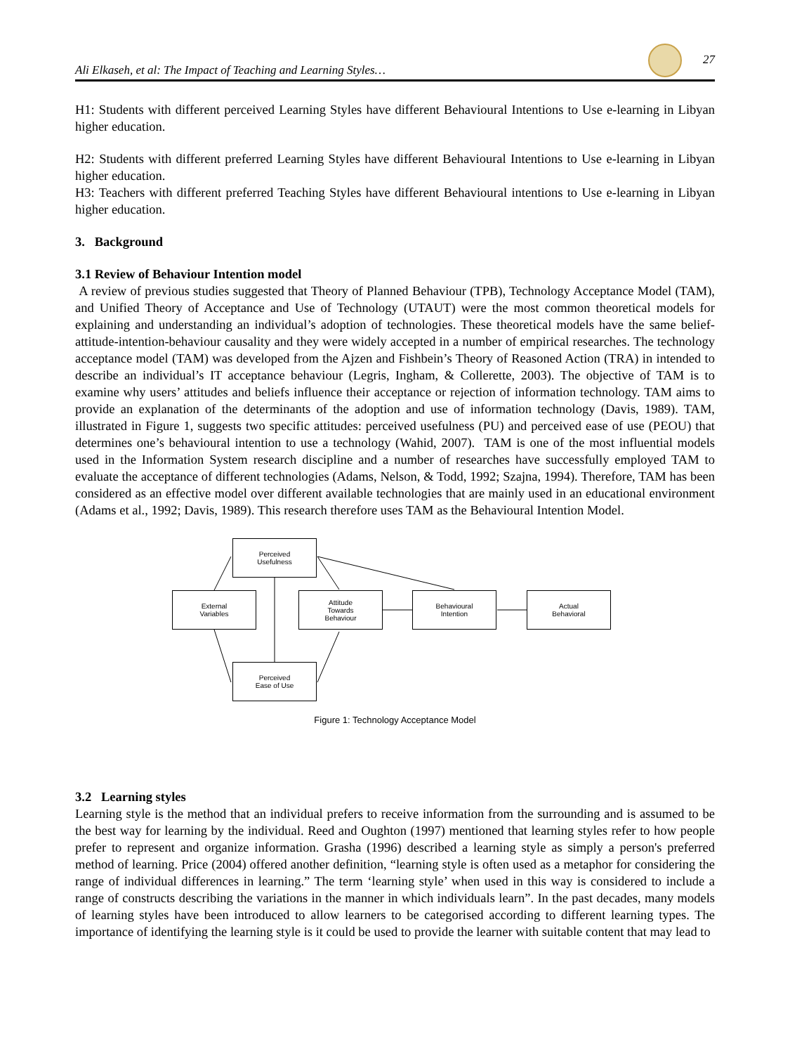Ali Elkaseh, et al: The Impact of Teaching and Learning Styles… 27
H1: Students with different perceived Learning Styles have different Behavioural Intentions to Use e-learning in Libyan higher education.
H2: Students with different preferred Learning Styles have different Behavioural Intentions to Use e-learning in Libyan higher education.
H3: Teachers with different preferred Teaching Styles have different Behavioural intentions to Use e-learning in Libyan higher education.
3. Background
3.1 Review of Behaviour Intention model
A review of previous studies suggested that Theory of Planned Behaviour (TPB), Technology Acceptance Model (TAM), and Unified Theory of Acceptance and Use of Technology (UTAUT) were the most common theoretical models for explaining and understanding an individual’s adoption of technologies. These theoretical models have the same belief-attitude-intention-behaviour causality and they were widely accepted in a number of empirical researches. The technology acceptance model (TAM) was developed from the Ajzen and Fishbein’s Theory of Reasoned Action (TRA) in intended to describe an individual’s IT acceptance behaviour (Legris, Ingham, & Collerette, 2003). The objective of TAM is to examine why users’ attitudes and beliefs influence their acceptance or rejection of information technology. TAM aims to provide an explanation of the determinants of the adoption and use of information technology (Davis, 1989). TAM, illustrated in Figure 1, suggests two specific attitudes: perceived usefulness (PU) and perceived ease of use (PEOU) that determines one’s behavioural intention to use a technology (Wahid, 2007). TAM is one of the most influential models used in the Information System research discipline and a number of researches have successfully employed TAM to evaluate the acceptance of different technologies (Adams, Nelson, & Todd, 1992; Szajna, 1994). Therefore, TAM has been considered as an effective model over different available technologies that are mainly used in an educational environment (Adams et al., 1992; Davis, 1989). This research therefore uses TAM as the Behavioural Intention Model.
Perceived
Usefulness
External
Variables
Attitude
Towards
Behaviour
Behavioural
Intention
Actual
Behavioral
Perceived
Ease of Use
Figure 1: Technology Acceptance Model
3.2 Learning styles
Learning style is the method that an individual prefers to receive information from the surrounding and is assumed to be the best way for learning by the individual. Reed and Oughton (1997) mentioned that learning styles refer to how people prefer to represent and organize information. Grasha (1996) described a learning style as simply a person's preferred method of learning. Price (2004) offered another definition, “learning style is often used as a metaphor for considering the range of individual differences in learning.” The term ‘learning style’ when used in this way is considered to include a range of constructs describing the variations in the manner in which individuals learn”. In the past decades, many models of learning styles have been introduced to allow learners to be categorised according to different learning types. The importance of identifying the learning style is it could be used to provide the learner with suitable content that may lead to